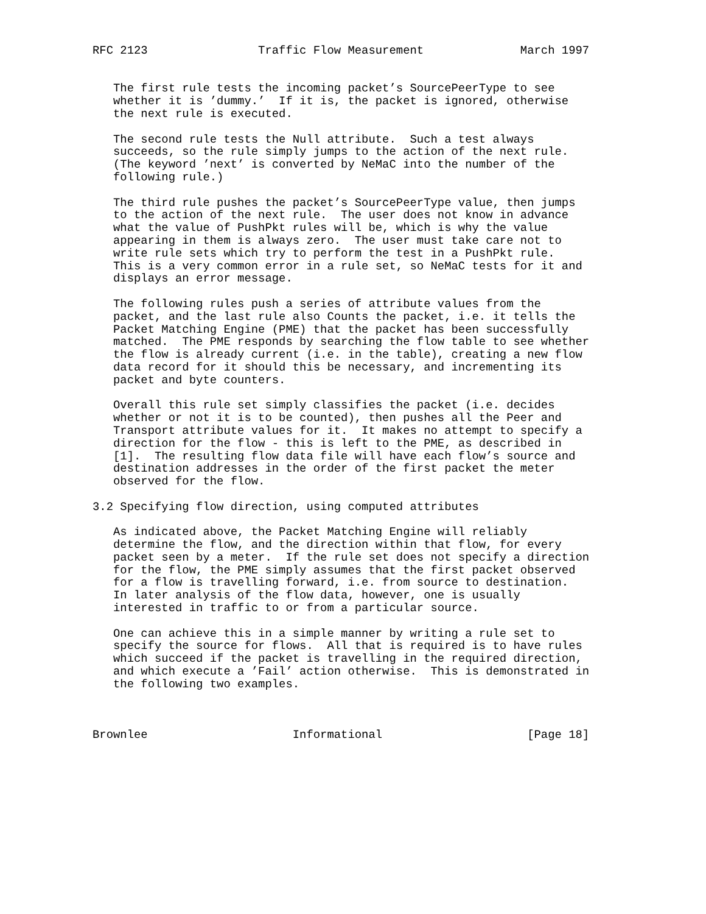RFC 2123                Traffic Flow Measurement              March 1997


   The first rule tests the incoming packet’s SourcePeerType to see
   whether it is ’dummy.’  If it is, the packet is ignored, otherwise
   the next rule is executed.

   The second rule tests the Null attribute.  Such a test always
   succeeds, so the rule simply jumps to the action of the next rule.
   (The keyword ’next’ is converted by NeMaC into the number of the
   following rule.)

   The third rule pushes the packet’s SourcePeerType value, then jumps
   to the action of the next rule.  The user does not know in advance
   what the value of PushPkt rules will be, which is why the value
   appearing in them is always zero.  The user must take care not to
   write rule sets which try to perform the test in a PushPkt rule.
   This is a very common error in a rule set, so NeMaC tests for it and
   displays an error message.

   The following rules push a series of attribute values from the
   packet, and the last rule also Counts the packet, i.e. it tells the
   Packet Matching Engine (PME) that the packet has been successfully
   matched.  The PME responds by searching the flow table to see whether
   the flow is already current (i.e. in the table), creating a new flow
   data record for it should this be necessary, and incrementing its
   packet and byte counters.

   Overall this rule set simply classifies the packet (i.e. decides
   whether or not it is to be counted), then pushes all the Peer and
   Transport attribute values for it.  It makes no attempt to specify a
   direction for the flow - this is left to the PME, as described in
   [1].  The resulting flow data file will have each flow’s source and
   destination addresses in the order of the first packet the meter
   observed for the flow.

3.2 Specifying flow direction, using computed attributes

   As indicated above, the Packet Matching Engine will reliably
   determine the flow, and the direction within that flow, for every
   packet seen by a meter.  If the rule set does not specify a direction
   for the flow, the PME simply assumes that the first packet observed
   for a flow is travelling forward, i.e. from source to destination.
   In later analysis of the flow data, however, one is usually
   interested in traffic to or from a particular source.

   One can achieve this in a simple manner by writing a rule set to
   specify the source for flows.  All that is required is to have rules
   which succeed if the packet is travelling in the required direction,
   and which execute a ’Fail’ action otherwise.  This is demonstrated in
   the following two examples.



Brownlee                     Informational                     [Page 18]